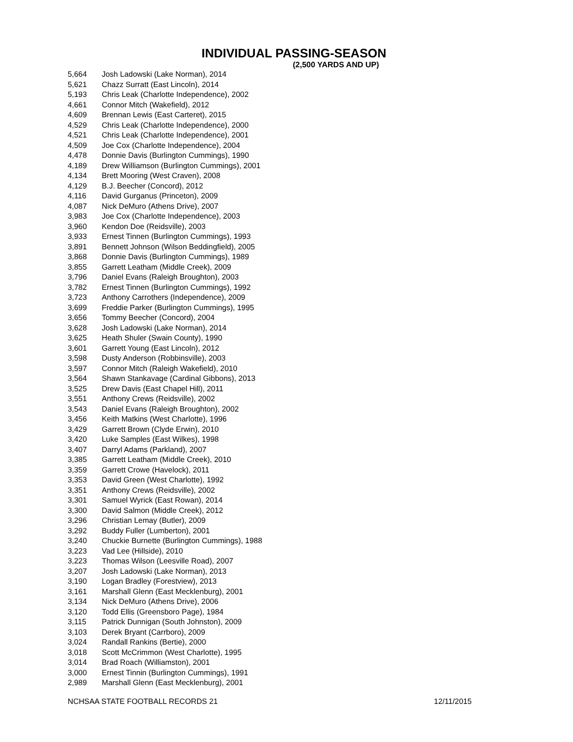INDIVIDUAL PASSING-SEASON
(2,500 YARDS AND UP)
| 5,664 | Josh Ladowski (Lake Norman), 2014 |
| 5,621 | Chazz Surratt (East Lincoln), 2014 |
| 5,193 | Chris Leak (Charlotte Independence), 2002 |
| 4,661 | Connor Mitch (Wakefield), 2012 |
| 4,609 | Brennan Lewis (East Carteret), 2015 |
| 4,529 | Chris Leak (Charlotte Independence), 2000 |
| 4,521 | Chris Leak (Charlotte Independence), 2001 |
| 4,509 | Joe Cox (Charlotte Independence), 2004 |
| 4,478 | Donnie Davis (Burlington Cummings), 1990 |
| 4,189 | Drew Williamson (Burlington Cummings), 2001 |
| 4,134 | Brett Mooring (West Craven), 2008 |
| 4,129 | B.J. Beecher (Concord), 2012 |
| 4,116 | David Gurganus (Princeton), 2009 |
| 4,087 | Nick DeMuro (Athens Drive), 2007 |
| 3,983 | Joe Cox (Charlotte Independence), 2003 |
| 3,960 | Kendon Doe (Reidsville), 2003 |
| 3,933 | Ernest Tinnen (Burlington Cummings), 1993 |
| 3,891 | Bennett Johnson (Wilson Beddingfield), 2005 |
| 3,868 | Donnie Davis (Burlington Cummings), 1989 |
| 3,855 | Garrett Leatham (Middle Creek), 2009 |
| 3,796 | Daniel Evans (Raleigh Broughton), 2003 |
| 3,782 | Ernest Tinnen (Burlington Cummings), 1992 |
| 3,723 | Anthony Carrothers (Independence), 2009 |
| 3,699 | Freddie Parker (Burlington Cummings), 1995 |
| 3,656 | Tommy Beecher (Concord), 2004 |
| 3,628 | Josh Ladowski (Lake Norman), 2014 |
| 3,625 | Heath Shuler (Swain County), 1990 |
| 3,601 | Garrett Young (East Lincoln), 2012 |
| 3,598 | Dusty Anderson (Robbinsville), 2003 |
| 3,597 | Connor Mitch (Raleigh Wakefield), 2010 |
| 3,564 | Shawn Stankavage (Cardinal Gibbons), 2013 |
| 3,525 | Drew Davis (East Chapel Hill), 2011 |
| 3,551 | Anthony Crews (Reidsville), 2002 |
| 3,543 | Daniel Evans (Raleigh Broughton), 2002 |
| 3,456 | Keith Matkins (West Charlotte), 1996 |
| 3,429 | Garrett Brown (Clyde Erwin), 2010 |
| 3,420 | Luke Samples (East Wilkes), 1998 |
| 3,407 | Darryl Adams (Parkland), 2007 |
| 3,385 | Garrett Leatham (Middle Creek), 2010 |
| 3,359 | Garrett Crowe (Havelock), 2011 |
| 3,353 | David Green (West Charlotte), 1992 |
| 3,351 | Anthony Crews (Reidsville), 2002 |
| 3,301 | Samuel Wyrick (East Rowan), 2014 |
| 3,300 | David Salmon (Middle Creek), 2012 |
| 3,296 | Christian Lemay (Butler), 2009 |
| 3,292 | Buddy Fuller (Lumberton), 2001 |
| 3,240 | Chuckie Burnette (Burlington Cummings), 1988 |
| 3,223 | Vad Lee (Hillside), 2010 |
| 3,223 | Thomas Wilson (Leesville Road), 2007 |
| 3,207 | Josh Ladowski (Lake Norman), 2013 |
| 3,190 | Logan Bradley (Forestview), 2013 |
| 3,161 | Marshall Glenn (East Mecklenburg), 2001 |
| 3,134 | Nick DeMuro (Athens Drive), 2006 |
| 3,120 | Todd Ellis (Greensboro Page), 1984 |
| 3,115 | Patrick Dunnigan (South Johnston), 2009 |
| 3,103 | Derek Bryant (Carrboro), 2009 |
| 3,024 | Randall Rankins (Bertie), 2000 |
| 3,018 | Scott McCrimmon (West Charlotte), 1995 |
| 3,014 | Brad Roach (Williamston), 2001 |
| 3,000 | Ernest Tinnin (Burlington Cummings), 1991 |
| 2,989 | Marshall Glenn (East Mecklenburg), 2001 |
NCHSAA STATE FOOTBALL RECORDS 21 12/11/2015